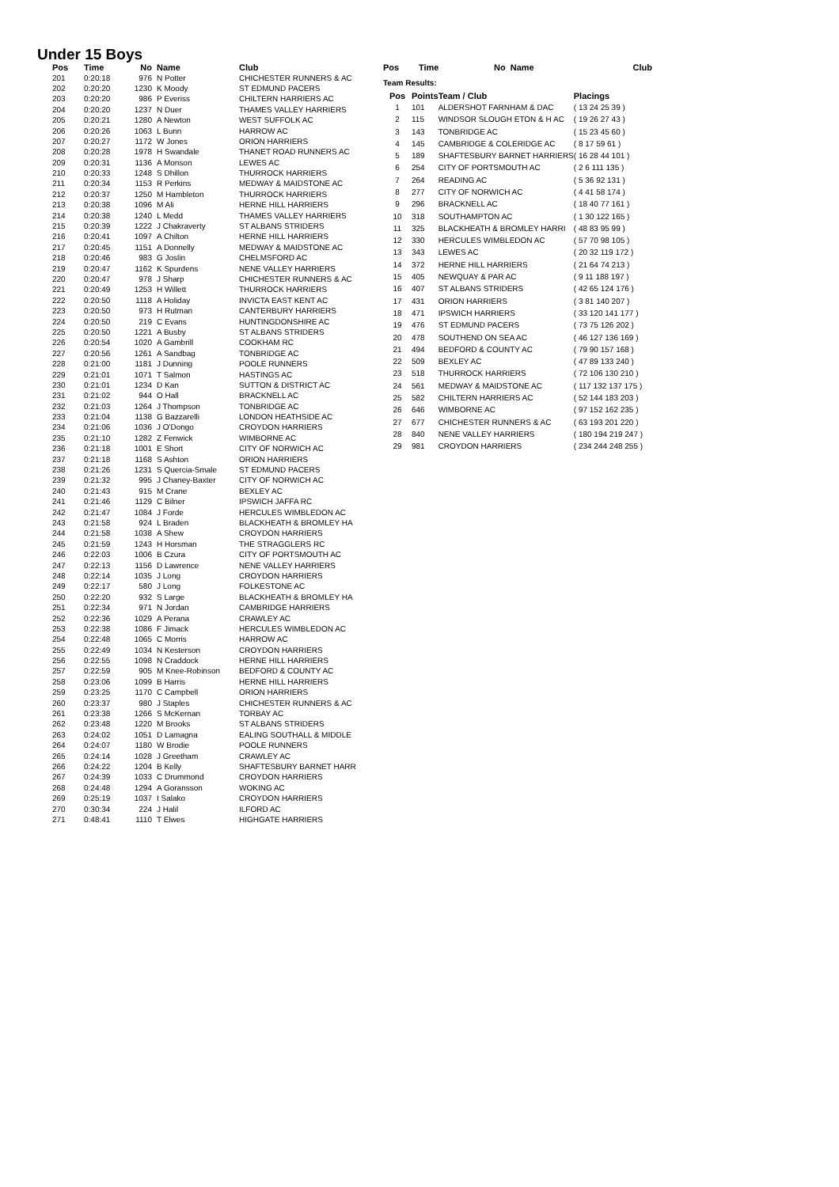Under 15 Boys
| Pos | Time | No | Name | Club |
| --- | --- | --- | --- | --- |
| 201 | 0:20:18 | 976 | N Potter | CHICHESTER RUNNERS & AC |
| 202 | 0:20:20 | 1230 | K Moody | ST EDMUND PACERS |
| 203 | 0:20:20 | 986 | P Everiss | CHILTERN HARRIERS AC |
| 204 | 0:20:20 | 1237 | N Duer | THAMES VALLEY HARRIERS |
| 205 | 0:20:21 | 1280 | A Newton | WEST SUFFOLK AC |
| 206 | 0:20:26 | 1063 | L Bunn | HARROW AC |
| 207 | 0:20:27 | 1172 | W Jones | ORION HARRIERS |
| 208 | 0:20:28 | 1978 | H Swandale | THANET ROAD RUNNERS AC |
| 209 | 0:20:31 | 1136 | A Monson | LEWES AC |
| 210 | 0:20:33 | 1248 | S Dhillon | THURROCK HARRIERS |
| 211 | 0:20:34 | 1153 | R Perkins | MEDWAY & MAIDSTONE AC |
| 212 | 0:20:37 | 1250 | M Hambleton | THURROCK HARRIERS |
| 213 | 0:20:38 | 1096 | M Ali | HERNE HILL HARRIERS |
| 214 | 0:20:38 | 1240 | L Medd | THAMES VALLEY HARRIERS |
| 215 | 0:20:39 | 1222 | J Chakraverty | ST ALBANS STRIDERS |
| 216 | 0:20:41 | 1097 | A Chilton | HERNE HILL HARRIERS |
| 217 | 0:20:45 | 1151 | A Donnelly | MEDWAY & MAIDSTONE AC |
| 218 | 0:20:46 | 983 | G Joslin | CHELMSFORD AC |
| 219 | 0:20:47 | 1162 | K Spurdens | NENE VALLEY HARRIERS |
| 220 | 0:20:47 | 978 | J Sharp | CHICHESTER RUNNERS & AC |
| 221 | 0:20:49 | 1253 | H Willett | THURROCK HARRIERS |
| 222 | 0:20:50 | 1118 | A Holiday | INVICTA EAST KENT AC |
| 223 | 0:20:50 | 973 | H Rutman | CANTERBURY HARRIERS |
| 224 | 0:20:50 | 219 | C Evans | HUNTINGDONSHIRE AC |
| 225 | 0:20:50 | 1221 | A Busby | ST ALBANS STRIDERS |
| 226 | 0:20:54 | 1020 | A Gambrill | COOKHAM RC |
| 227 | 0:20:56 | 1261 | A Sandbag | TONBRIDGE AC |
| 228 | 0:21:00 | 1181 | J Dunning | POOLE RUNNERS |
| 229 | 0:21:01 | 1071 | T Salmon | HASTINGS AC |
| 230 | 0:21:01 | 1234 | D Kan | SUTTON & DISTRICT AC |
| 231 | 0:21:02 | 944 | O Hall | BRACKNELL AC |
| 232 | 0:21:03 | 1264 | J Thompson | TONBRIDGE AC |
| 233 | 0:21:04 | 1138 | G Bazzarelli | LONDON HEATHSIDE AC |
| 234 | 0:21:06 | 1036 | J O'Dongo | CROYDON HARRIERS |
| 235 | 0:21:10 | 1282 | Z Fenwick | WIMBORNE AC |
| 236 | 0:21:18 | 1001 | E Short | CITY OF NORWICH AC |
| 237 | 0:21:18 | 1168 | S Ashton | ORION HARRIERS |
| 238 | 0:21:26 | 1231 | S Quercia-Smale | ST EDMUND PACERS |
| 239 | 0:21:32 | 995 | J Chaney-Baxter | CITY OF NORWICH AC |
| 240 | 0:21:43 | 915 | M Crane | BEXLEY AC |
| 241 | 0:21:46 | 1129 | C Bilner | IPSWICH JAFFA RC |
| 242 | 0:21:47 | 1084 | J Forde | HERCULES WIMBLEDON AC |
| 243 | 0:21:58 | 924 | L Braden | BLACKHEATH & BROMLEY HA |
| 244 | 0:21:58 | 1038 | A Shew | CROYDON HARRIERS |
| 245 | 0:21:59 | 1243 | H Horsman | THE STRAGGLERS RC |
| 246 | 0:22:03 | 1006 | B Czura | CITY OF PORTSMOUTH AC |
| 247 | 0:22:13 | 1156 | D Lawrence | NENE VALLEY HARRIERS |
| 248 | 0:22:14 | 1035 | J Long | CROYDON HARRIERS |
| 249 | 0:22:17 | 580 | J Long | FOLKESTONE AC |
| 250 | 0:22:20 | 932 | S Large | BLACKHEATH & BROMLEY HA |
| 251 | 0:22:34 | 971 | N Jordan | CAMBRIDGE HARRIERS |
| 252 | 0:22:36 | 1029 | A Perana | CRAWLEY AC |
| 253 | 0:22:38 | 1086 | F Jimack | HERCULES WIMBLEDON AC |
| 254 | 0:22:48 | 1065 | C Morris | HARROW AC |
| 255 | 0:22:49 | 1034 | N Kesterson | CROYDON HARRIERS |
| 256 | 0:22:55 | 1098 | N Craddock | HERNE HILL HARRIERS |
| 257 | 0:22:59 | 905 | M Knee-Robinson | BEDFORD & COUNTY AC |
| 258 | 0:23:06 | 1099 | B Harris | HERNE HILL HARRIERS |
| 259 | 0:23:25 | 1170 | C Campbell | ORION HARRIERS |
| 260 | 0:23:37 | 980 | J Staples | CHICHESTER RUNNERS & AC |
| 261 | 0:23:38 | 1266 | S McKernan | TORBAY AC |
| 262 | 0:23:48 | 1220 | M Brooks | ST ALBANS STRIDERS |
| 263 | 0:24:02 | 1051 | D Lamagna | EALING SOUTHALL & MIDDLE |
| 264 | 0:24:07 | 1180 | W Brodie | POOLE RUNNERS |
| 265 | 0:24:14 | 1028 | J Greetham | CRAWLEY AC |
| 266 | 0:24:22 | 1204 | B Kelly | SHAFTESBURY BARNET HARR |
| 267 | 0:24:39 | 1033 | C Drummond | CROYDON HARRIERS |
| 268 | 0:24:48 | 1294 | A Goransson | WOKING AC |
| 269 | 0:25:19 | 1037 | I Salako | CROYDON HARRIERS |
| 270 | 0:30:34 | 224 | J Halil | ILFORD AC |
| 271 | 0:48:41 | 1110 | T Elwes | HIGHGATE HARRIERS |
| Pos | Time | No Name | Club |
| --- | --- | --- | --- |
Team Results:
| Pos | Points | Team / Club | Placings |
| --- | --- | --- | --- |
| 1 | 101 | ALDERSHOT FARNHAM & DAC | ( 13 24 25 39 ) |
| 2 | 115 | WINDSOR SLOUGH ETON & H AC | ( 19 26 27 43 ) |
| 3 | 143 | TONBRIDGE AC | ( 15 23 45 60 ) |
| 4 | 145 | CAMBRIDGE & COLERIDGE AC | ( 8 17 59 61 ) |
| 5 | 189 | SHAFTESBURY BARNET HARRIERS | ( 16 28 44 101 ) |
| 6 | 254 | CITY OF PORTSMOUTH AC | ( 2 6 111 135 ) |
| 7 | 264 | READING AC | ( 5 36 92 131 ) |
| 8 | 277 | CITY OF NORWICH AC | ( 4 41 58 174 ) |
| 9 | 296 | BRACKNELL AC | ( 18 40 77 161 ) |
| 10 | 318 | SOUTHAMPTON AC | ( 1 30 122 165 ) |
| 11 | 325 | BLACKHEATH & BROMLEY HARRI | ( 48 83 95 99 ) |
| 12 | 330 | HERCULES WIMBLEDON AC | ( 57 70 98 105 ) |
| 13 | 343 | LEWES AC | ( 20 32 119 172 ) |
| 14 | 372 | HERNE HILL HARRIERS | ( 21 64 74 213 ) |
| 15 | 405 | NEWQUAY & PAR AC | ( 9 11 188 197 ) |
| 16 | 407 | ST ALBANS STRIDERS | ( 42 65 124 176 ) |
| 17 | 431 | ORION HARRIERS | ( 3 81 140 207 ) |
| 18 | 471 | IPSWICH HARRIERS | ( 33 120 141 177 ) |
| 19 | 476 | ST EDMUND PACERS | ( 73 75 126 202 ) |
| 20 | 478 | SOUTHEND ON SEA AC | ( 46 127 136 169 ) |
| 21 | 494 | BEDFORD & COUNTY AC | ( 79 90 157 168 ) |
| 22 | 509 | BEXLEY AC | ( 47 89 133 240 ) |
| 23 | 518 | THURROCK HARRIERS | ( 72 106 130 210 ) |
| 24 | 561 | MEDWAY & MAIDSTONE AC | ( 117 132 137 175 ) |
| 25 | 582 | CHILTERN HARRIERS AC | ( 52 144 183 203 ) |
| 26 | 646 | WIMBORNE AC | ( 97 152 162 235 ) |
| 27 | 677 | CHICHESTER RUNNERS & AC | ( 63 193 201 220 ) |
| 28 | 840 | NENE VALLEY HARRIERS | ( 180 194 219 247 ) |
| 29 | 981 | CROYDON HARRIERS | ( 234 244 248 255 ) |